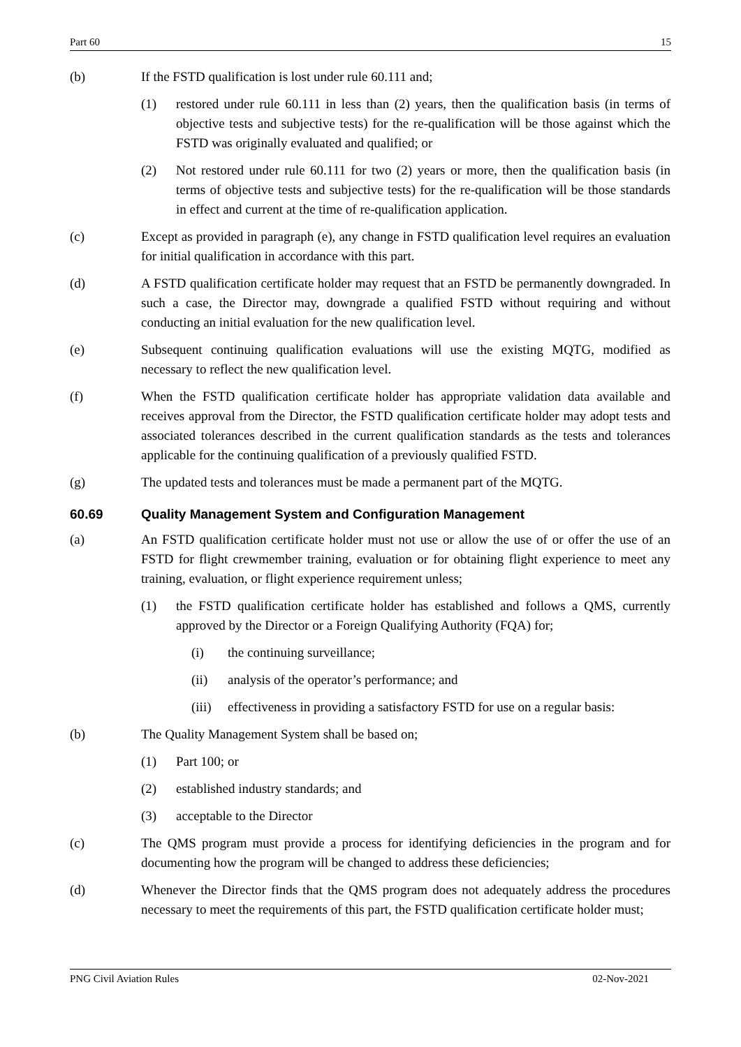Part 60 15
(b) If the FSTD qualification is lost under rule 60.111 and;
(1) restored under rule 60.111 in less than (2) years, then the qualification basis (in terms of objective tests and subjective tests) for the re-qualification will be those against which the FSTD was originally evaluated and qualified; or
(2) Not restored under rule 60.111 for two (2) years or more, then the qualification basis (in terms of objective tests and subjective tests) for the re-qualification will be those standards in effect and current at the time of re-qualification application.
(c) Except as provided in paragraph (e), any change in FSTD qualification level requires an evaluation for initial qualification in accordance with this part.
(d) A FSTD qualification certificate holder may request that an FSTD be permanently downgraded. In such a case, the Director may, downgrade a qualified FSTD without requiring and without conducting an initial evaluation for the new qualification level.
(e) Subsequent continuing qualification evaluations will use the existing MQTG, modified as necessary to reflect the new qualification level.
(f) When the FSTD qualification certificate holder has appropriate validation data available and receives approval from the Director, the FSTD qualification certificate holder may adopt tests and associated tolerances described in the current qualification standards as the tests and tolerances applicable for the continuing qualification of a previously qualified FSTD.
(g) The updated tests and tolerances must be made a permanent part of the MQTG.
60.69 Quality Management System and Configuration Management
(a) An FSTD qualification certificate holder must not use or allow the use of or offer the use of an FSTD for flight crewmember training, evaluation or for obtaining flight experience to meet any training, evaluation, or flight experience requirement unless;
(1) the FSTD qualification certificate holder has established and follows a QMS, currently approved by the Director or a Foreign Qualifying Authority (FQA) for;
(i) the continuing surveillance;
(ii) analysis of the operator’s performance; and
(iii) effectiveness in providing a satisfactory FSTD for use on a regular basis:
(b) The Quality Management System shall be based on;
(1) Part 100; or
(2) established industry standards; and
(3) acceptable to the Director
(c) The QMS program must provide a process for identifying deficiencies in the program and for documenting how the program will be changed to address these deficiencies;
(d) Whenever the Director finds that the QMS program does not adequately address the procedures necessary to meet the requirements of this part, the FSTD qualification certificate holder must;
PNG Civil Aviation Rules 02-Nov-2021